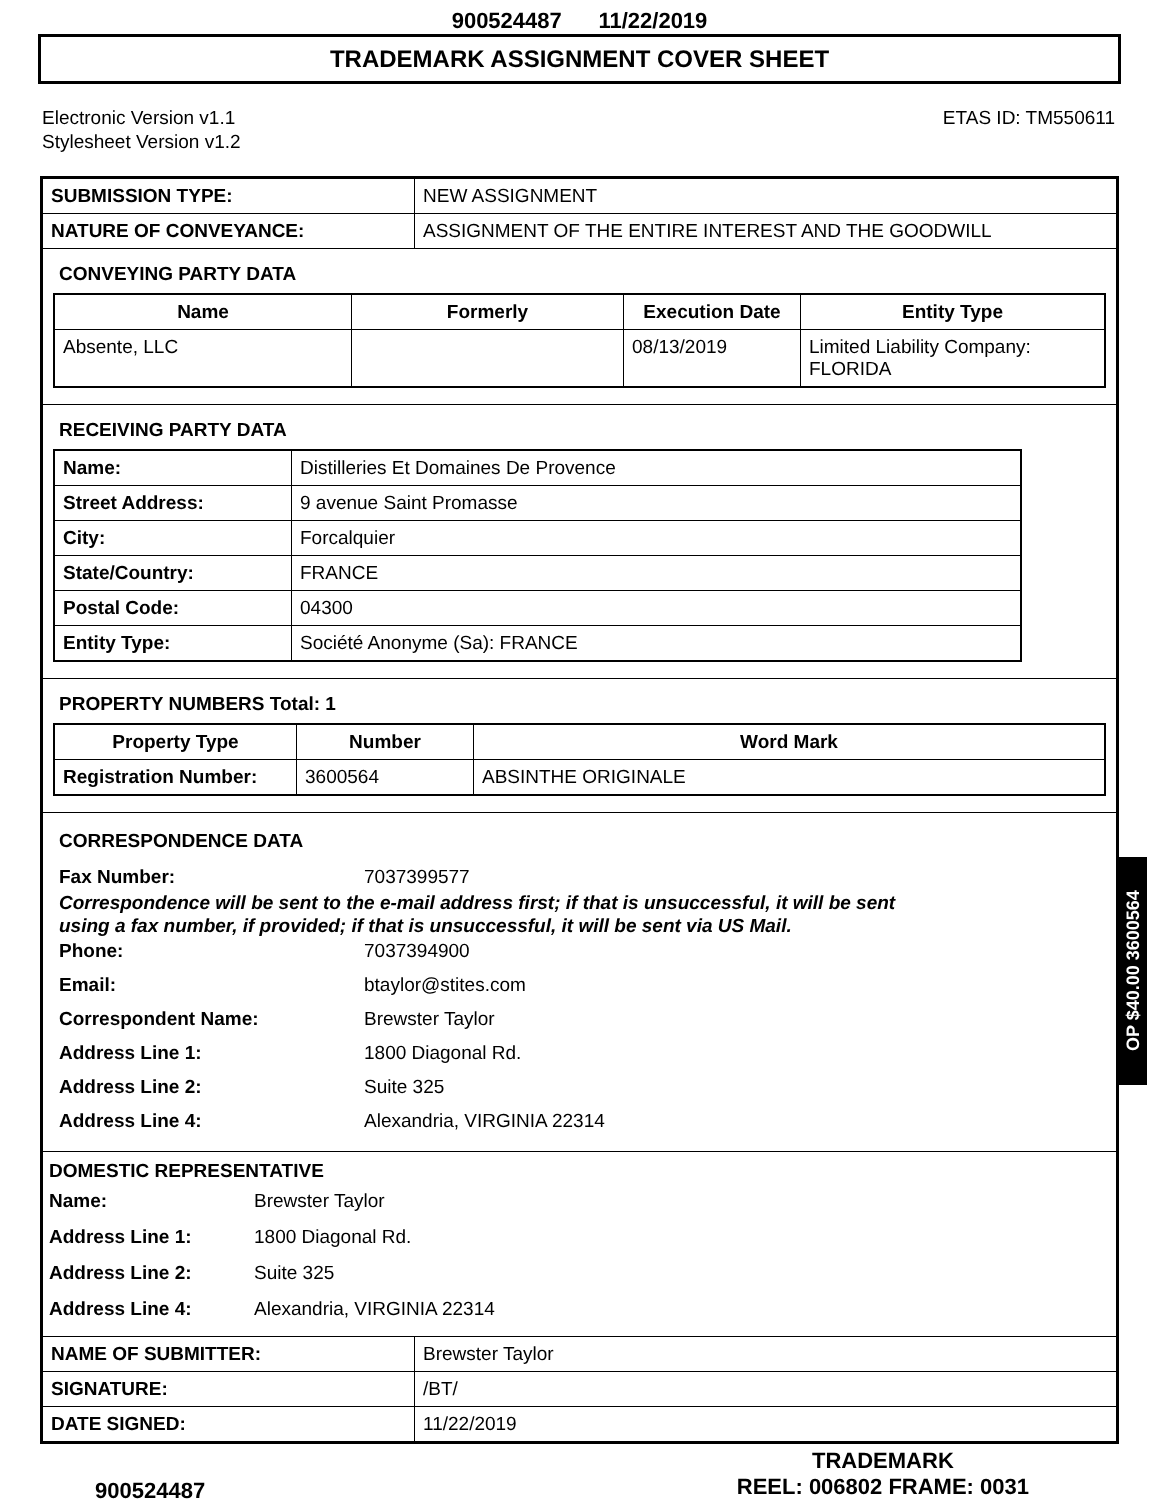900524487 11/22/2019
TRADEMARK ASSIGNMENT COVER SHEET
Electronic Version v1.1
Stylesheet Version v1.2
ETAS ID: TM550611
| SUBMISSION TYPE: | NEW ASSIGNMENT |
| NATURE OF CONVEYANCE: | ASSIGNMENT OF THE ENTIRE INTEREST AND THE GOODWILL |
CONVEYING PARTY DATA
| Name | Formerly | Execution Date | Entity Type |
| --- | --- | --- | --- |
| Absente, LLC | | 08/13/2019 | Limited Liability Company: FLORIDA |
RECEIVING PARTY DATA
| Name: | Distilleries Et Domaines De Provence |
| Street Address: | 9 avenue Saint Promasse |
| City: | Forcalquier |
| State/Country: | FRANCE |
| Postal Code: | 04300 |
| Entity Type: | Société Anonyme (Sa): FRANCE |
PROPERTY NUMBERS Total: 1
| Property Type | Number | Word Mark |
| --- | --- | --- |
| Registration Number: | 3600564 | ABSINTHE ORIGINALE |
CORRESPONDENCE DATA
Fax Number: 7037399577
Correspondence will be sent to the e-mail address first; if that is unsuccessful, it will be sent
using a fax number, if provided; if that is unsuccessful, it will be sent via US Mail.
Phone: 7037394900 Email: btaylor@stites.com Correspondent Name: Brewster Taylor Address Line 1: 1800 Diagonal Rd. Address Line 2: Suite 325 Address Line 4: Alexandria, VIRGINIA 22314
DOMESTIC REPRESENTATIVE
Name: Brewster Taylor Address Line 1: 1800 Diagonal Rd. Address Line 2: Suite 325 Address Line 4: Alexandria, VIRGINIA 22314
| NAME OF SUBMITTER: | Brewster Taylor |
| SIGNATURE: | /BT/ |
| DATE SIGNED: | 11/22/2019 |
OP $40.00 3600564
900524487
TRADEMARK
REEL: 006802 FRAME: 0031